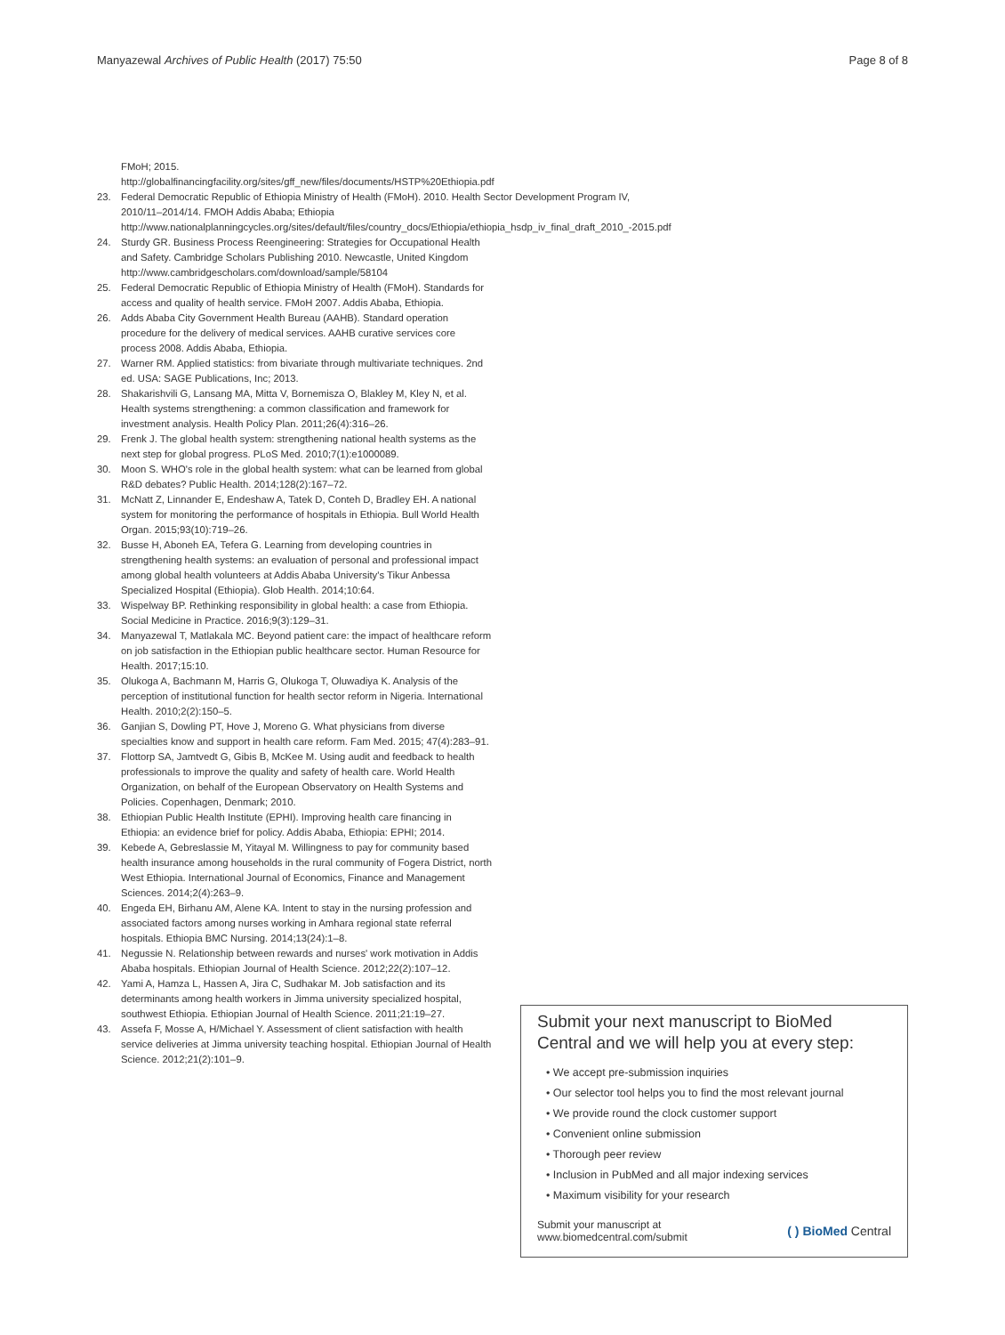Manyazewal Archives of Public Health (2017) 75:50 Page 8 of 8
FMoH; 2015. http://globalfinancingfacility.org/sites/gff_new/files/documents/HSTP%20Ethiopia.pdf
23. Federal Democratic Republic of Ethiopia Ministry of Health (FMoH). 2010. Health Sector Development Program IV, 2010/11–2014/14. FMOH Addis Ababa; Ethiopia http://www.nationalplanningcycles.org/sites/default/files/country_docs/Ethiopia/ethiopia_hsdp_iv_final_draft_2010_-2015.pdf
24. Sturdy GR. Business Process Reengineering: Strategies for Occupational Health and Safety. Cambridge Scholars Publishing 2010. Newcastle, United Kingdom http://www.cambridgescholars.com/download/sample/58104
25. Federal Democratic Republic of Ethiopia Ministry of Health (FMoH). Standards for access and quality of health service. FMoH 2007. Addis Ababa, Ethiopia.
26. Adds Ababa City Government Health Bureau (AAHB). Standard operation procedure for the delivery of medical services. AAHB curative services core process 2008. Addis Ababa, Ethiopia.
27. Warner RM. Applied statistics: from bivariate through multivariate techniques. 2nd ed. USA: SAGE Publications, Inc; 2013.
28. Shakarishvili G, Lansang MA, Mitta V, Bornemisza O, Blakley M, Kley N, et al. Health systems strengthening: a common classification and framework for investment analysis. Health Policy Plan. 2011;26(4):316–26.
29. Frenk J. The global health system: strengthening national health systems as the next step for global progress. PLoS Med. 2010;7(1):e1000089.
30. Moon S. WHO's role in the global health system: what can be learned from global R&D debates? Public Health. 2014;128(2):167–72.
31. McNatt Z, Linnander E, Endeshaw A, Tatek D, Conteh D, Bradley EH. A national system for monitoring the performance of hospitals in Ethiopia. Bull World Health Organ. 2015;93(10):719–26.
32. Busse H, Aboneh EA, Tefera G. Learning from developing countries in strengthening health systems: an evaluation of personal and professional impact among global health volunteers at Addis Ababa University's Tikur Anbessa Specialized Hospital (Ethiopia). Glob Health. 2014;10:64.
33. Wispelway BP. Rethinking responsibility in global health: a case from Ethiopia. Social Medicine in Practice. 2016;9(3):129–31.
34. Manyazewal T, Matlakala MC. Beyond patient care: the impact of healthcare reform on job satisfaction in the Ethiopian public healthcare sector. Human Resource for Health. 2017;15:10.
35. Olukoga A, Bachmann M, Harris G, Olukoga T, Oluwadiya K. Analysis of the perception of institutional function for health sector reform in Nigeria. International Health. 2010;2(2):150–5.
36. Ganjian S, Dowling PT, Hove J, Moreno G. What physicians from diverse specialties know and support in health care reform. Fam Med. 2015; 47(4):283–91.
37. Flottorp SA, Jamtvedt G, Gibis B, McKee M. Using audit and feedback to health professionals to improve the quality and safety of health care. World Health Organization, on behalf of the European Observatory on Health Systems and Policies. Copenhagen, Denmark; 2010.
38. Ethiopian Public Health Institute (EPHI). Improving health care financing in Ethiopia: an evidence brief for policy. Addis Ababa, Ethiopia: EPHI; 2014.
39. Kebede A, Gebreslassie M, Yitayal M. Willingness to pay for community based health insurance among households in the rural community of Fogera District, north West Ethiopia. International Journal of Economics, Finance and Management Sciences. 2014;2(4):263–9.
40. Engeda EH, Birhanu AM, Alene KA. Intent to stay in the nursing profession and associated factors among nurses working in Amhara regional state referral hospitals. Ethiopia BMC Nursing. 2014;13(24):1–8.
41. Negussie N. Relationship between rewards and nurses' work motivation in Addis Ababa hospitals. Ethiopian Journal of Health Science. 2012;22(2):107–12.
42. Yami A, Hamza L, Hassen A, Jira C, Sudhakar M. Job satisfaction and its determinants among health workers in Jimma university specialized hospital, southwest Ethiopia. Ethiopian Journal of Health Science. 2011;21:19–27.
43. Assefa F, Mosse A, H/Michael Y. Assessment of client satisfaction with health service deliveries at Jimma university teaching hospital. Ethiopian Journal of Health Science. 2012;21(2):101–9.
Submit your next manuscript to BioMed Central and we will help you at every step:
• We accept pre-submission inquiries
• Our selector tool helps you to find the most relevant journal
• We provide round the clock customer support
• Convenient online submission
• Thorough peer review
• Inclusion in PubMed and all major indexing services
• Maximum visibility for your research
Submit your manuscript at
www.biomedcentral.com/submit ( ) BioMed Central